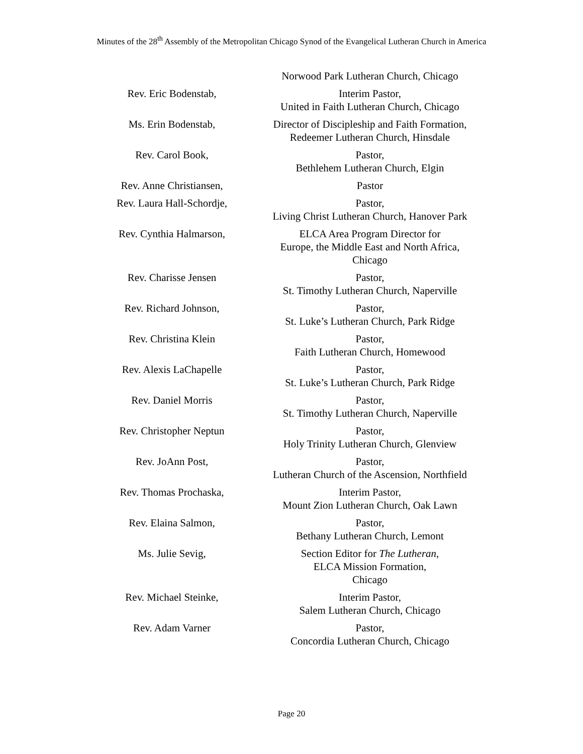Minutes of the 28<sup>th</sup> Assembly of the Metropolitan Chicago Synod of the Evangelical Lutheran Church in America
| | Norwood Park Lutheran Church, Chicago |
| Rev. Eric Bodenstab, | Interim Pastor, United in Faith Lutheran Church, Chicago |
| Ms. Erin Bodenstab, | Director of Discipleship and Faith Formation, Redeemer Lutheran Church, Hinsdale |
| Rev. Carol Book, | Pastor, Bethlehem Lutheran Church, Elgin |
| Rev. Anne Christiansen, | Pastor |
| Rev. Laura Hall-Schordje, | Pastor, Living Christ Lutheran Church, Hanover Park |
| Rev. Cynthia Halmarson, | ELCA Area Program Director for Europe, the Middle East and North Africa, Chicago |
| Rev. Charisse Jensen | Pastor, St. Timothy Lutheran Church, Naperville |
| Rev. Richard Johnson, | Pastor, St. Luke’s Lutheran Church, Park Ridge |
| Rev. Christina Klein | Pastor, Faith Lutheran Church, Homewood |
| Rev. Alexis LaChapelle | Pastor, St. Luke’s Lutheran Church, Park Ridge |
| Rev. Daniel Morris | Pastor, St. Timothy Lutheran Church, Naperville |
| Rev. Christopher Neptun | Pastor, Holy Trinity Lutheran Church, Glenview |
| Rev. JoAnn Post, | Pastor, Lutheran Church of the Ascension, Northfield |
| Rev. Thomas Prochaska, | Interim Pastor, Mount Zion Lutheran Church, Oak Lawn |
| Rev. Elaina Salmon, | Pastor, Bethany Lutheran Church, Lemont |
| Ms. Julie Sevig, | Section Editor for The Lutheran , ELCA Mission Formation, Chicago |
| Rev. Michael Steinke, | Interim Pastor, Salem Lutheran Church, Chicago |
| Rev. Adam Varner | Pastor, Concordia Lutheran Church, Chicago |
Page 20